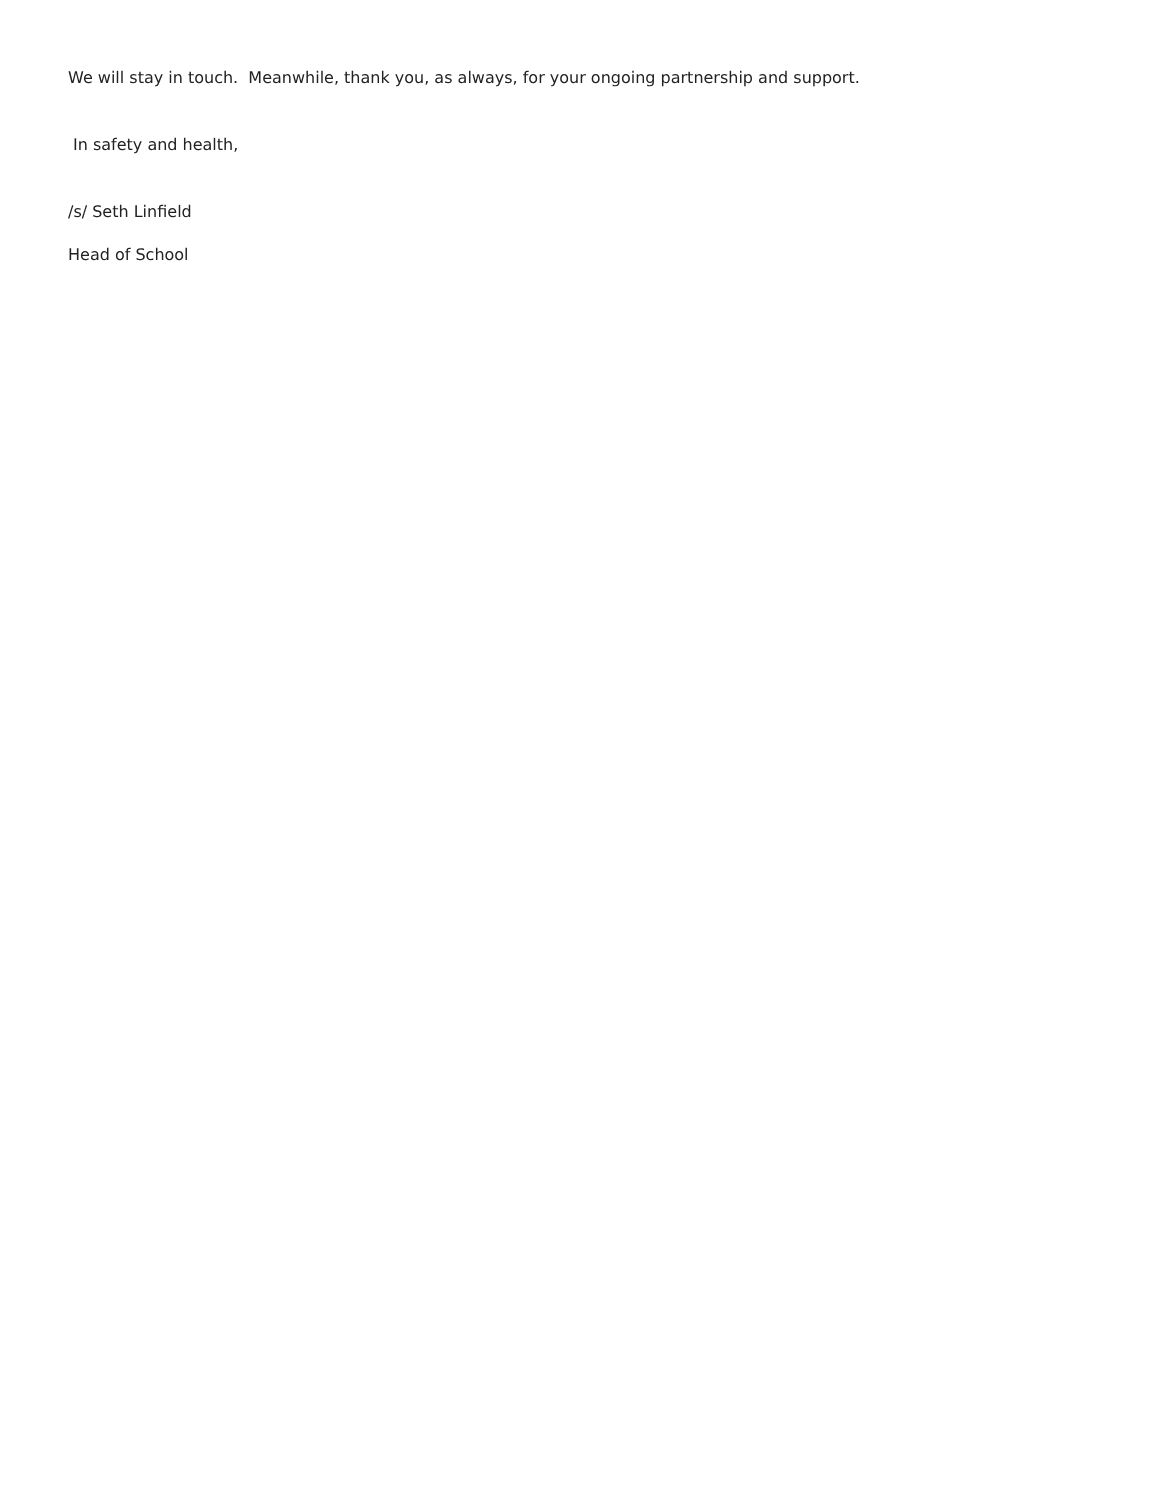We will stay in touch. Meanwhile, thank you, as always, for your ongoing partnership and support.
In safety and health,
/s/ Seth Linfield
Head of School